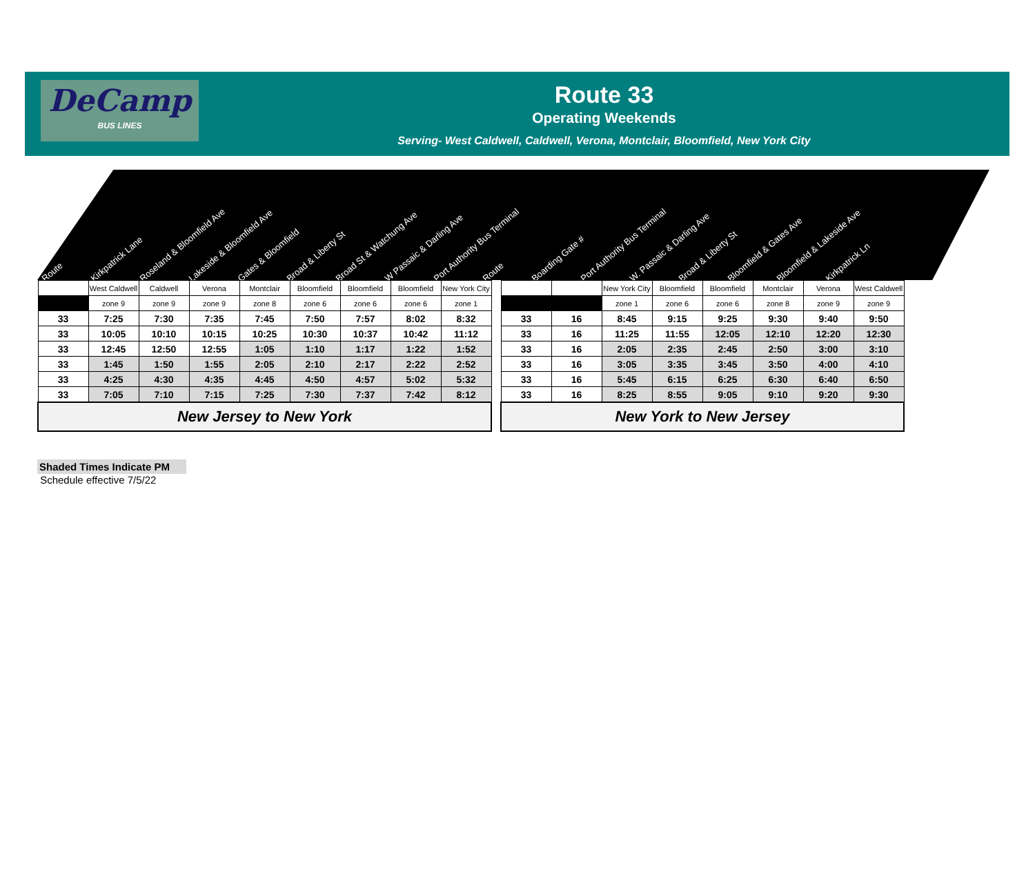DeCamp
BUS LINES
Route 33
Operating Weekends
Serving- West Caldwell, Caldwell, Verona, Montclair, Bloomfield, New York City
Route Kirkpatrick Lane Roseland & Bloomfield Ave Lakeside & Bloomfield Ave Gates & Bloomfield Broad & Liberty St Broad St & Watchung Ave W Passaic & Darling Ave Port Authority Bus Terminal Route Boarding Gate # Port Authority Bus Terminal W. Passaic & Darling Ave Broad & Liberty St Bloomfield & Gates Ave Bloomfield & Lakeside Ave Kirkpatrick Ln
| | West Caldwell | Caldwell | Verona | Montclair | Bloomfield | Bloomfield | Bloomfield | New York City |
| --- | --- | --- | --- | --- | --- | --- | --- | --- |
| | zone 9 | zone 9 | zone 9 | zone 8 | zone 6 | zone 6 | zone 6 | zone 1 |
| 33 | 7:25 | 7:30 | 7:35 | 7:45 | 7:50 | 7:57 | 8:02 | 8:32 |
| 33 | 10:05 | 10:10 | 10:15 | 10:25 | 10:30 | 10:37 | 10:42 | 11:12 |
| 33 | 12:45 | 12:50 | 12:55 | 1:05 | 1:10 | 1:17 | 1:22 | 1:52 |
| 33 | 1:45 | 1:50 | 1:55 | 2:05 | 2:10 | 2:17 | 2:22 | 2:52 |
| 33 | 4:25 | 4:30 | 4:35 | 4:45 | 4:50 | 4:57 | 5:02 | 5:32 |
| 33 | 7:05 | 7:10 | 7:15 | 7:25 | 7:30 | 7:37 | 7:42 | 8:12 |
| New Jersey to New York | | | | | | | | |
| | | New York City | Bloomfield | Bloomfield | Montclair | Verona | West Caldwell |
| --- | --- | --- | --- | --- | --- | --- | --- |
| | | zone 1 | zone 6 | zone 6 | zone 8 | zone 9 | zone 9 |
| 33 | 16 | 8:45 | 9:15 | 9:25 | 9:30 | 9:40 | 9:50 |
| 33 | 16 | 11:25 | 11:55 | 12:05 | 12:10 | 12:20 | 12:30 |
| 33 | 16 | 2:05 | 2:35 | 2:45 | 2:50 | 3:00 | 3:10 |
| 33 | 16 | 3:05 | 3:35 | 3:45 | 3:50 | 4:00 | 4:10 |
| 33 | 16 | 5:45 | 6:15 | 6:25 | 6:30 | 6:40 | 6:50 |
| 33 | 16 | 8:25 | 8:55 | 9:05 | 9:10 | 9:20 | 9:30 |
| New York to New Jersey | | | | | | | |
Shaded Times Indicate PM
Schedule effective 7/5/22